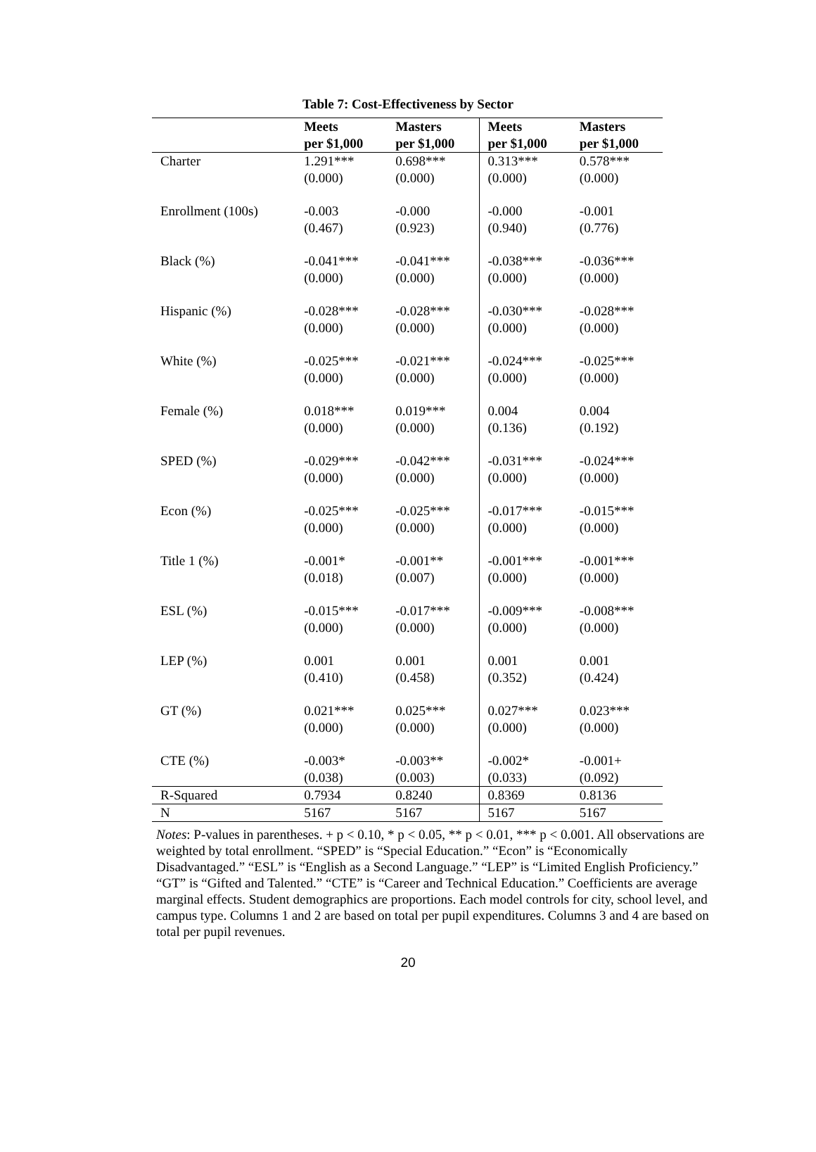Table 7: Cost-Effectiveness by Sector
| | Meets | Masters | Meets | Masters |
| --- | --- | --- | --- | --- |
| | per $1,000 | per $1,000 | per $1,000 | per $1,000 |
| Charter | 1.291*** | 0.698*** | 0.313*** | 0.578*** |
| | (0.000) | (0.000) | (0.000) | (0.000) |
| Enrollment (100s) | -0.003 | -0.000 | -0.000 | -0.001 |
| | (0.467) | (0.923) | (0.940) | (0.776) |
| Black (%) | -0.041*** | -0.041*** | -0.038*** | -0.036*** |
| | (0.000) | (0.000) | (0.000) | (0.000) |
| Hispanic (%) | -0.028*** | -0.028*** | -0.030*** | -0.028*** |
| | (0.000) | (0.000) | (0.000) | (0.000) |
| White (%) | -0.025*** | -0.021*** | -0.024*** | -0.025*** |
| | (0.000) | (0.000) | (0.000) | (0.000) |
| Female (%) | 0.018*** | 0.019*** | 0.004 | 0.004 |
| | (0.000) | (0.000) | (0.136) | (0.192) |
| SPED (%) | -0.029*** | -0.042*** | -0.031*** | -0.024*** |
| | (0.000) | (0.000) | (0.000) | (0.000) |
| Econ (%) | -0.025*** | -0.025*** | -0.017*** | -0.015*** |
| | (0.000) | (0.000) | (0.000) | (0.000) |
| Title 1 (%) | -0.001* | -0.001** | -0.001*** | -0.001*** |
| | (0.018) | (0.007) | (0.000) | (0.000) |
| ESL (%) | -0.015*** | -0.017*** | -0.009*** | -0.008*** |
| | (0.000) | (0.000) | (0.000) | (0.000) |
| LEP (%) | 0.001 | 0.001 | 0.001 | 0.001 |
| | (0.410) | (0.458) | (0.352) | (0.424) |
| GT (%) | 0.021*** | 0.025*** | 0.027*** | 0.023*** |
| | (0.000) | (0.000) | (0.000) | (0.000) |
| CTE (%) | -0.003* | -0.003** | -0.002* | -0.001+ |
| | (0.038) | (0.003) | (0.033) | (0.092) |
| R-Squared | 0.7934 | 0.8240 | 0.8369 | 0.8136 |
| N | 5167 | 5167 | 5167 | 5167 |
Notes: P-values in parentheses. + p < 0.10, * p < 0.05, ** p < 0.01, *** p < 0.001. All observations are weighted by total enrollment. “SPED” is “Special Education.” “Econ” is “Economically Disadvantaged.” “ESL” is “English as a Second Language.” “LEP” is “Limited English Proficiency.” “GT” is “Gifted and Talented.” “CTE” is “Career and Technical Education.” Coefficients are average marginal effects. Student demographics are proportions. Each model controls for city, school level, and campus type. Columns 1 and 2 are based on total per pupil expenditures. Columns 3 and 4 are based on total per pupil revenues.
20